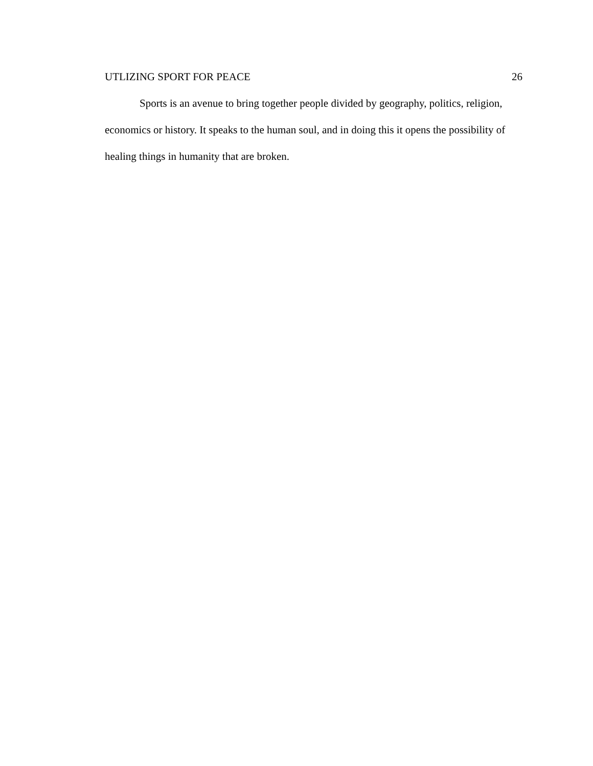UTLIZING SPORT FOR PEACE 26
Sports is an avenue to bring together people divided by geography, politics, religion, economics or history. It speaks to the human soul, and in doing this it opens the possibility of healing things in humanity that are broken.